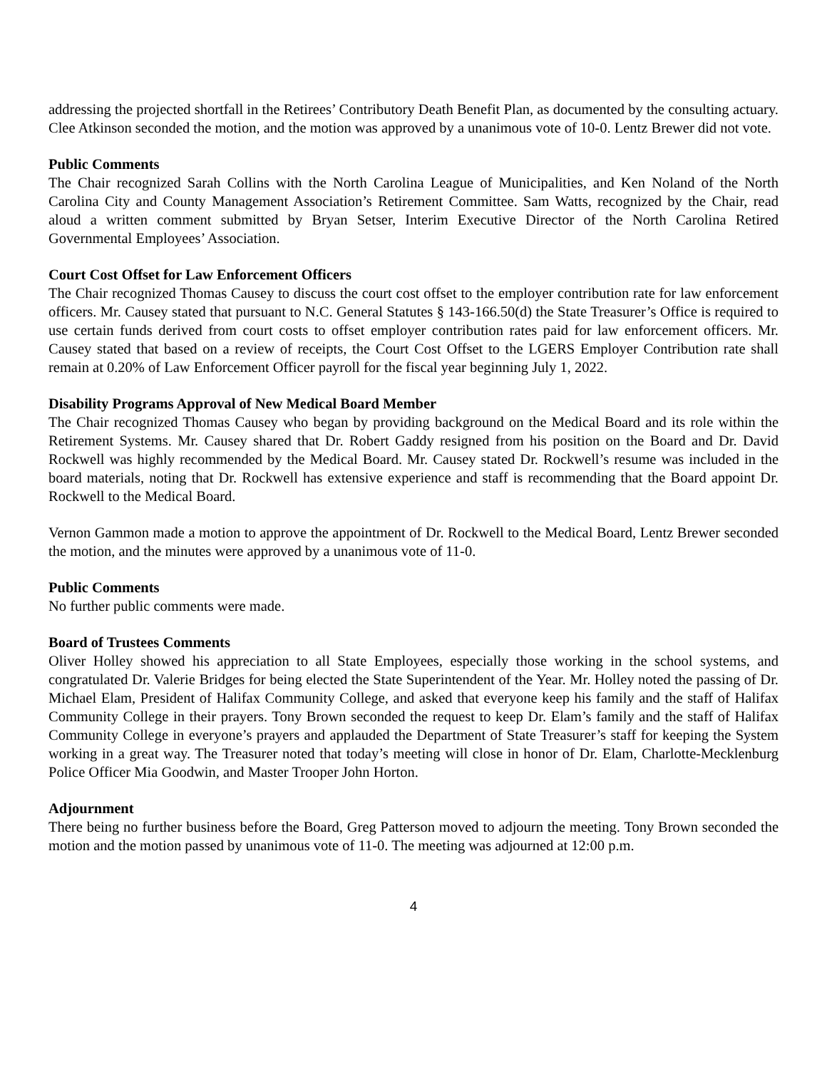addressing the projected shortfall in the Retirees’ Contributory Death Benefit Plan, as documented by the consulting actuary. Clee Atkinson seconded the motion, and the motion was approved by a unanimous vote of 10-0. Lentz Brewer did not vote.
Public Comments
The Chair recognized Sarah Collins with the North Carolina League of Municipalities, and Ken Noland of the North Carolina City and County Management Association’s Retirement Committee. Sam Watts, recognized by the Chair, read aloud a written comment submitted by Bryan Setser, Interim Executive Director of the North Carolina Retired Governmental Employees’ Association.
Court Cost Offset for Law Enforcement Officers
The Chair recognized Thomas Causey to discuss the court cost offset to the employer contribution rate for law enforcement officers. Mr. Causey stated that pursuant to N.C. General Statutes § 143-166.50(d) the State Treasurer’s Office is required to use certain funds derived from court costs to offset employer contribution rates paid for law enforcement officers. Mr. Causey stated that based on a review of receipts, the Court Cost Offset to the LGERS Employer Contribution rate shall remain at 0.20% of Law Enforcement Officer payroll for the fiscal year beginning July 1, 2022.
Disability Programs Approval of New Medical Board Member
The Chair recognized Thomas Causey who began by providing background on the Medical Board and its role within the Retirement Systems. Mr. Causey shared that Dr. Robert Gaddy resigned from his position on the Board and Dr. David Rockwell was highly recommended by the Medical Board. Mr. Causey stated Dr. Rockwell’s resume was included in the board materials, noting that Dr. Rockwell has extensive experience and staff is recommending that the Board appoint Dr. Rockwell to the Medical Board.
Vernon Gammon made a motion to approve the appointment of Dr. Rockwell to the Medical Board, Lentz Brewer seconded the motion, and the minutes were approved by a unanimous vote of 11-0.
Public Comments
No further public comments were made.
Board of Trustees Comments
Oliver Holley showed his appreciation to all State Employees, especially those working in the school systems, and congratulated Dr. Valerie Bridges for being elected the State Superintendent of the Year. Mr. Holley noted the passing of Dr. Michael Elam, President of Halifax Community College, and asked that everyone keep his family and the staff of Halifax Community College in their prayers. Tony Brown seconded the request to keep Dr. Elam’s family and the staff of Halifax Community College in everyone’s prayers and applauded the Department of State Treasurer’s staff for keeping the System working in a great way. The Treasurer noted that today’s meeting will close in honor of Dr. Elam, Charlotte-Mecklenburg Police Officer Mia Goodwin, and Master Trooper John Horton.
Adjournment
There being no further business before the Board, Greg Patterson moved to adjourn the meeting. Tony Brown seconded the motion and the motion passed by unanimous vote of 11-0. The meeting was adjourned at 12:00 p.m.
4